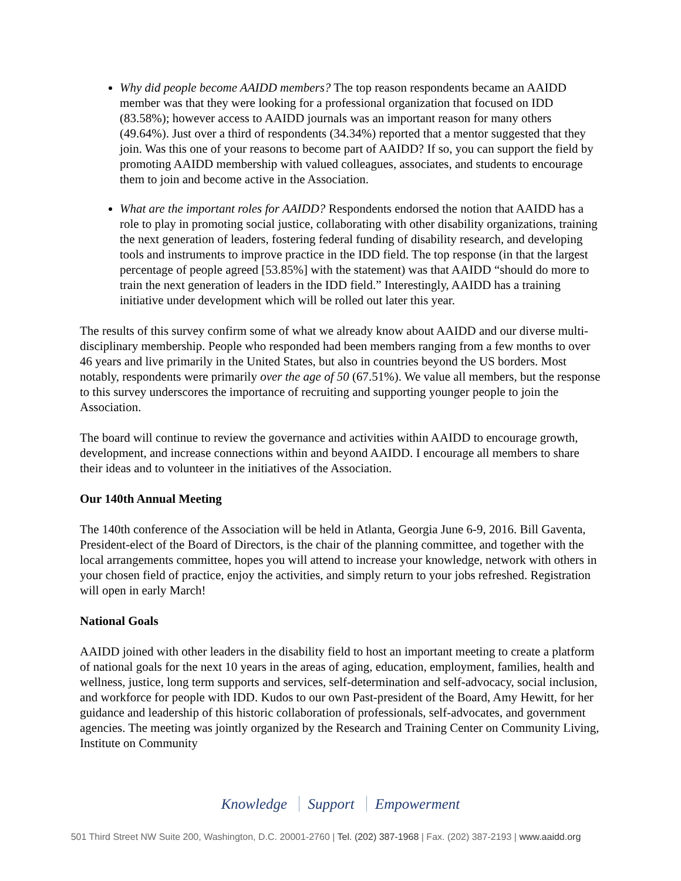Why did people become AAIDD members? The top reason respondents became an AAIDD member was that they were looking for a professional organization that focused on IDD (83.58%); however access to AAIDD journals was an important reason for many others (49.64%). Just over a third of respondents (34.34%) reported that a mentor suggested that they join. Was this one of your reasons to become part of AAIDD? If so, you can support the field by promoting AAIDD membership with valued colleagues, associates, and students to encourage them to join and become active in the Association.
What are the important roles for AAIDD? Respondents endorsed the notion that AAIDD has a role to play in promoting social justice, collaborating with other disability organizations, training the next generation of leaders, fostering federal funding of disability research, and developing tools and instruments to improve practice in the IDD field. The top response (in that the largest percentage of people agreed [53.85%] with the statement) was that AAIDD “should do more to train the next generation of leaders in the IDD field.” Interestingly, AAIDD has a training initiative under development which will be rolled out later this year.
The results of this survey confirm some of what we already know about AAIDD and our diverse multi-disciplinary membership. People who responded had been members ranging from a few months to over 46 years and live primarily in the United States, but also in countries beyond the US borders. Most notably, respondents were primarily over the age of 50 (67.51%). We value all members, but the response to this survey underscores the importance of recruiting and supporting younger people to join the Association.
The board will continue to review the governance and activities within AAIDD to encourage growth, development, and increase connections within and beyond AAIDD. I encourage all members to share their ideas and to volunteer in the initiatives of the Association.
Our 140th Annual Meeting
The 140th conference of the Association will be held in Atlanta, Georgia June 6-9, 2016. Bill Gaventa, President-elect of the Board of Directors, is the chair of the planning committee, and together with the local arrangements committee, hopes you will attend to increase your knowledge, network with others in your chosen field of practice, enjoy the activities, and simply return to your jobs refreshed. Registration will open in early March!
National Goals
AAIDD joined with other leaders in the disability field to host an important meeting to create a platform of national goals for the next 10 years in the areas of aging, education, employment, families, health and wellness, justice, long term supports and services, self-determination and self-advocacy, social inclusion, and workforce for people with IDD. Kudos to our own Past-president of the Board, Amy Hewitt, for her guidance and leadership of this historic collaboration of professionals, self-advocates, and government agencies. The meeting was jointly organized by the Research and Training Center on Community Living, Institute on Community
Knowledge Support Empowerment
501 Third Street NW Suite 200, Washington, D.C. 20001-2760 | Tel. (202) 387-1968 | Fax. (202) 387-2193 | www.aaidd.org